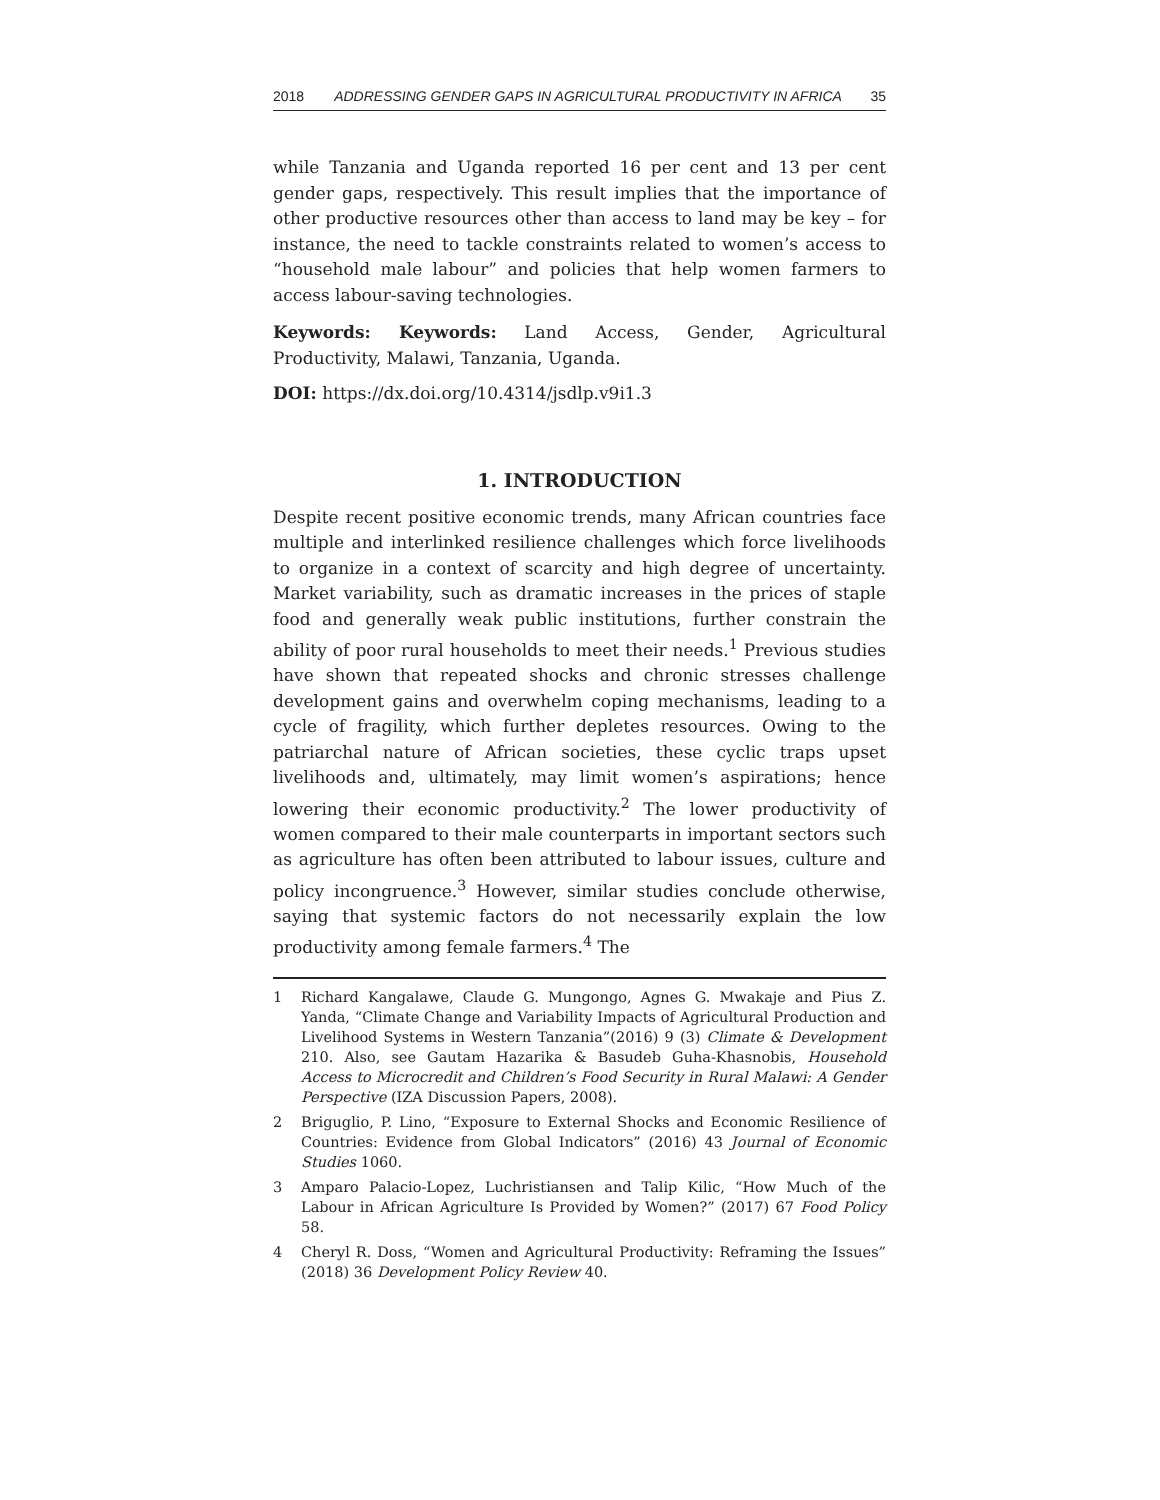2018 ADDRESSING GENDER GAPS IN AGRICULTURAL PRODUCTIVITY IN AFRICA 35
while Tanzania and Uganda reported 16 per cent and 13 per cent gender gaps, respectively. This result implies that the importance of other productive resources other than access to land may be key – for instance, the need to tackle constraints related to women’s access to “household male labour” and policies that help women farmers to access labour-saving technologies.
Keywords: Keywords: Land Access, Gender, Agricultural Productivity, Malawi, Tanzania, Uganda.
DOI: https://dx.doi.org/10.4314/jsdlp.v9i1.3
1. INTRODUCTION
Despite recent positive economic trends, many African countries face multiple and interlinked resilience challenges which force livelihoods to organize in a context of scarcity and high degree of uncertainty. Market variability, such as dramatic increases in the prices of staple food and generally weak public institutions, further constrain the ability of poor rural households to meet their needs.<sup>1</sup> Previous studies have shown that repeated shocks and chronic stresses challenge development gains and overwhelm coping mechanisms, leading to a cycle of fragility, which further depletes resources. Owing to the patriarchal nature of African societies, these cyclic traps upset livelihoods and, ultimately, may limit women’s aspirations; hence lowering their economic productivity.<sup>2</sup> The lower productivity of women compared to their male counterparts in important sectors such as agriculture has often been attributed to labour issues, culture and policy incongruence.<sup>3</sup> However, similar studies conclude otherwise, saying that systemic factors do not necessarily explain the low productivity among female farmers.<sup>4</sup> The
1 Richard Kangalawe, Claude G. Mungongo, Agnes G. Mwakaje and Pius Z. Yanda, “Climate Change and Variability Impacts of Agricultural Production and Livelihood Systems in Western Tanzania”(2016) 9 (3) Climate & Development 210. Also, see Gautam Hazarika & Basudeb Guha-Khasnobis, Household Access to Microcredit and Children’s Food Security in Rural Malawi: A Gender Perspective (IZA Discussion Papers, 2008).
2 Briguglio, P. Lino, “Exposure to External Shocks and Economic Resilience of Countries: Evidence from Global Indicators” (2016) 43 Journal of Economic Studies 1060.
3 Amparo Palacio-Lopez, Luchristiansen and Talip Kilic, “How Much of the Labour in African Agriculture Is Provided by Women?” (2017) 67 Food Policy 58.
4 Cheryl R. Doss, “Women and Agricultural Productivity: Reframing the Issues” (2018) 36 Development Policy Review 40.